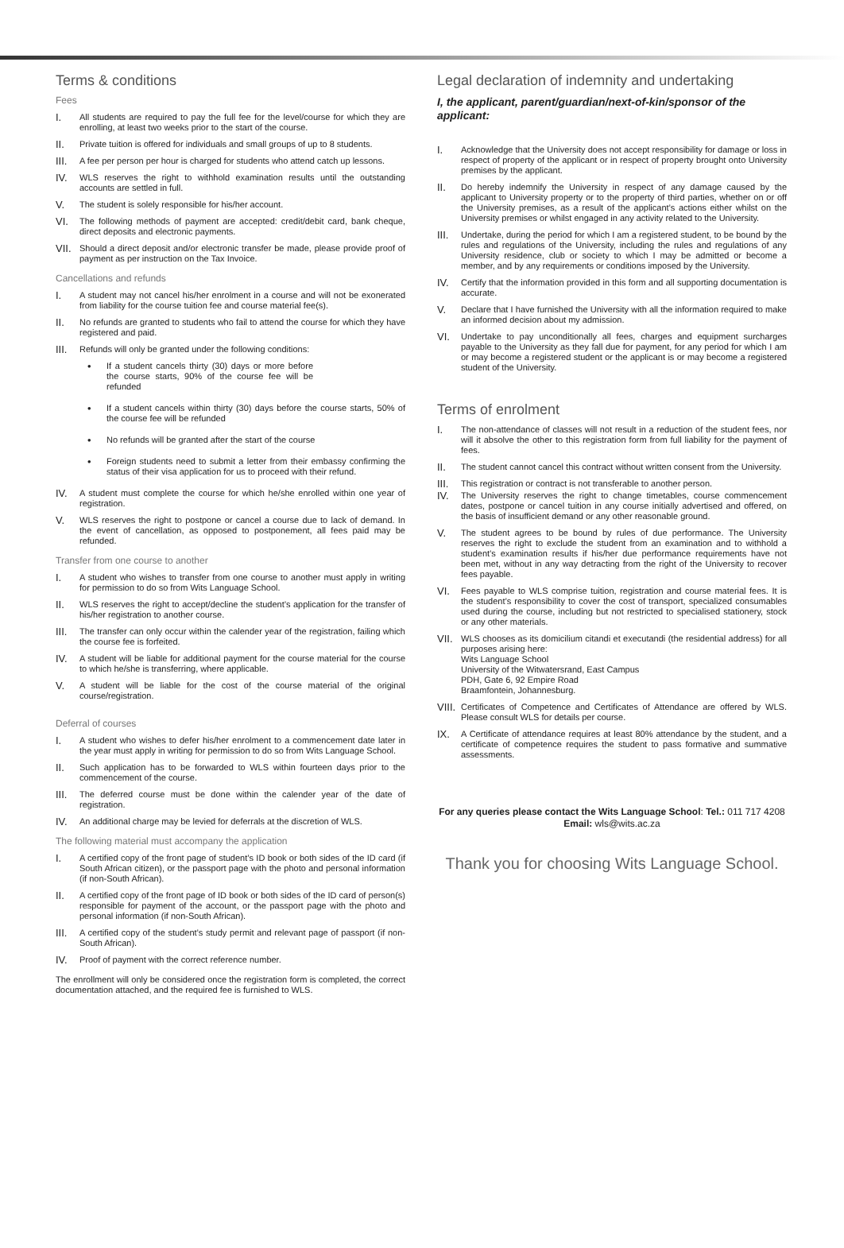Terms & conditions
Fees
I. All students are required to pay the full fee for the level/course for which they are enrolling, at least two weeks prior to the start of the course.
II. Private tuition is offered for individuals and small groups of up to 8 students.
III. A fee per person per hour is charged for students who attend catch up lessons.
IV. WLS reserves the right to withhold examination results until the outstanding accounts are settled in full.
V. The student is solely responsible for his/her account.
VI. The following methods of payment are accepted: credit/debit card, bank cheque, direct deposits and electronic payments.
VII. Should a direct deposit and/or electronic transfer be made, please provide proof of payment as per instruction on the Tax Invoice.
Cancellations and refunds
I. A student may not cancel his/her enrolment in a course and will not be exonerated from liability for the course tuition fee and course material fee(s).
II. No refunds are granted to students who fail to attend the course for which they have registered and paid.
III. Refunds will only be granted under the following conditions:
• If a student cancels thirty (30) days or more before the course starts, 90% of the course fee will be refunded
• If a student cancels within thirty (30) days before the course starts, 50% of the course fee will be refunded
• No refunds will be granted after the start of the course
• Foreign students need to submit a letter from their embassy confirming the status of their visa application for us to proceed with their refund.
IV. A student must complete the course for which he/she enrolled within one year of registration.
V. WLS reserves the right to postpone or cancel a course due to lack of demand. In the event of cancellation, as opposed to postponement, all fees paid may be refunded.
Transfer from one course to another
I. A student who wishes to transfer from one course to another must apply in writing for permission to do so from Wits Language School.
II. WLS reserves the right to accept/decline the student’s application for the transfer of his/her registration to another course.
III. The transfer can only occur within the calender year of the registration, failing which the course fee is forfeited.
IV. A student will be liable for additional payment for the course material for the course to which he/she is transferring, where applicable.
V. A student will be liable for the cost of the course material of the original course/registration.
Deferral of courses
I. A student who wishes to defer his/her enrolment to a commencement date later in the year must apply in writing for permission to do so from Wits Language School.
II. Such application has to be forwarded to WLS within fourteen days prior to the commencement of the course.
III. The deferred course must be done within the calender year of the date of registration.
IV. An additional charge may be levied for deferrals at the discretion of WLS.
The following material must accompany the application
I. A certified copy of the front page of student’s ID book or both sides of the ID card (if South African citizen), or the passport page with the photo and personal information (if non-South African).
II. A certified copy of the front page of ID book or both sides of the ID card of person(s) responsible for payment of the account, or the passport page with the photo and personal information (if non-South African).
III. A certified copy of the student’s study permit and relevant page of passport (if non-South African).
IV. Proof of payment with the correct reference number.
The enrollment will only be considered once the registration form is completed, the correct documentation attached, and the required fee is furnished to WLS.
Legal declaration of indemnity and undertaking
I, the applicant, parent/guardian/next-of-kin/sponsor of the applicant:
I. Acknowledge that the University does not accept responsibility for damage or loss in respect of property of the applicant or in respect of property brought onto University premises by the applicant.
II. Do hereby indemnify the University in respect of any damage caused by the applicant to University property or to the property of third parties, whether on or off the University premises, as a result of the applicant’s actions either whilst on the University premises or whilst engaged in any activity related to the University.
III. Undertake, during the period for which I am a registered student, to be bound by the rules and regulations of the University, including the rules and regulations of any University residence, club or society to which I may be admitted or become a member, and by any requirements or conditions imposed by the University.
IV. Certify that the information provided in this form and all supporting documentation is accurate.
V. Declare that I have furnished the University with all the information required to make an informed decision about my admission.
VI. Undertake to pay unconditionally all fees, charges and equipment surcharges payable to the University as they fall due for payment, for any period for which I am or may become a registered student or the applicant is or may become a registered student of the University.
Terms of enrolment
I. The non-attendance of classes will not result in a reduction of the student fees, nor will it absolve the other to this registration form from full liability for the payment of fees.
II. The student cannot cancel this contract without written consent from the University.
III. This registration or contract is not transferable to another person.
IV. The University reserves the right to change timetables, course commencement dates, postpone or cancel tuition in any course initially advertised and offered, on the basis of insufficient demand or any other reasonable ground.
V. The student agrees to be bound by rules of due performance. The University reserves the right to exclude the student from an examination and to withhold a student’s examination results if his/her due performance requirements have not been met, without in any way detracting from the right of the University to recover fees payable.
VI. Fees payable to WLS comprise tuition, registration and course material fees. It is the student’s responsibility to cover the cost of transport, specialized consumables used during the course, including but not restricted to specialised stationery, stock or any other materials.
VII. WLS chooses as its domicilium citandi et executandi (the residential address) for all purposes arising here:
Wits Language School
University of the Witwatersrand, East Campus
PDH, Gate 6, 92 Empire Road
Braamfontein, Johannesburg.
VIII. Certificates of Competence and Certificates of Attendance are offered by WLS. Please consult WLS for details per course.
IX. A Certificate of attendance requires at least 80% attendance by the student, and a certificate of competence requires the student to pass formative and summative assessments.
For any queries please contact the Wits Language School: Tel.: 011 717 4208 Email: wls@wits.ac.za
Thank you for choosing Wits Language School.